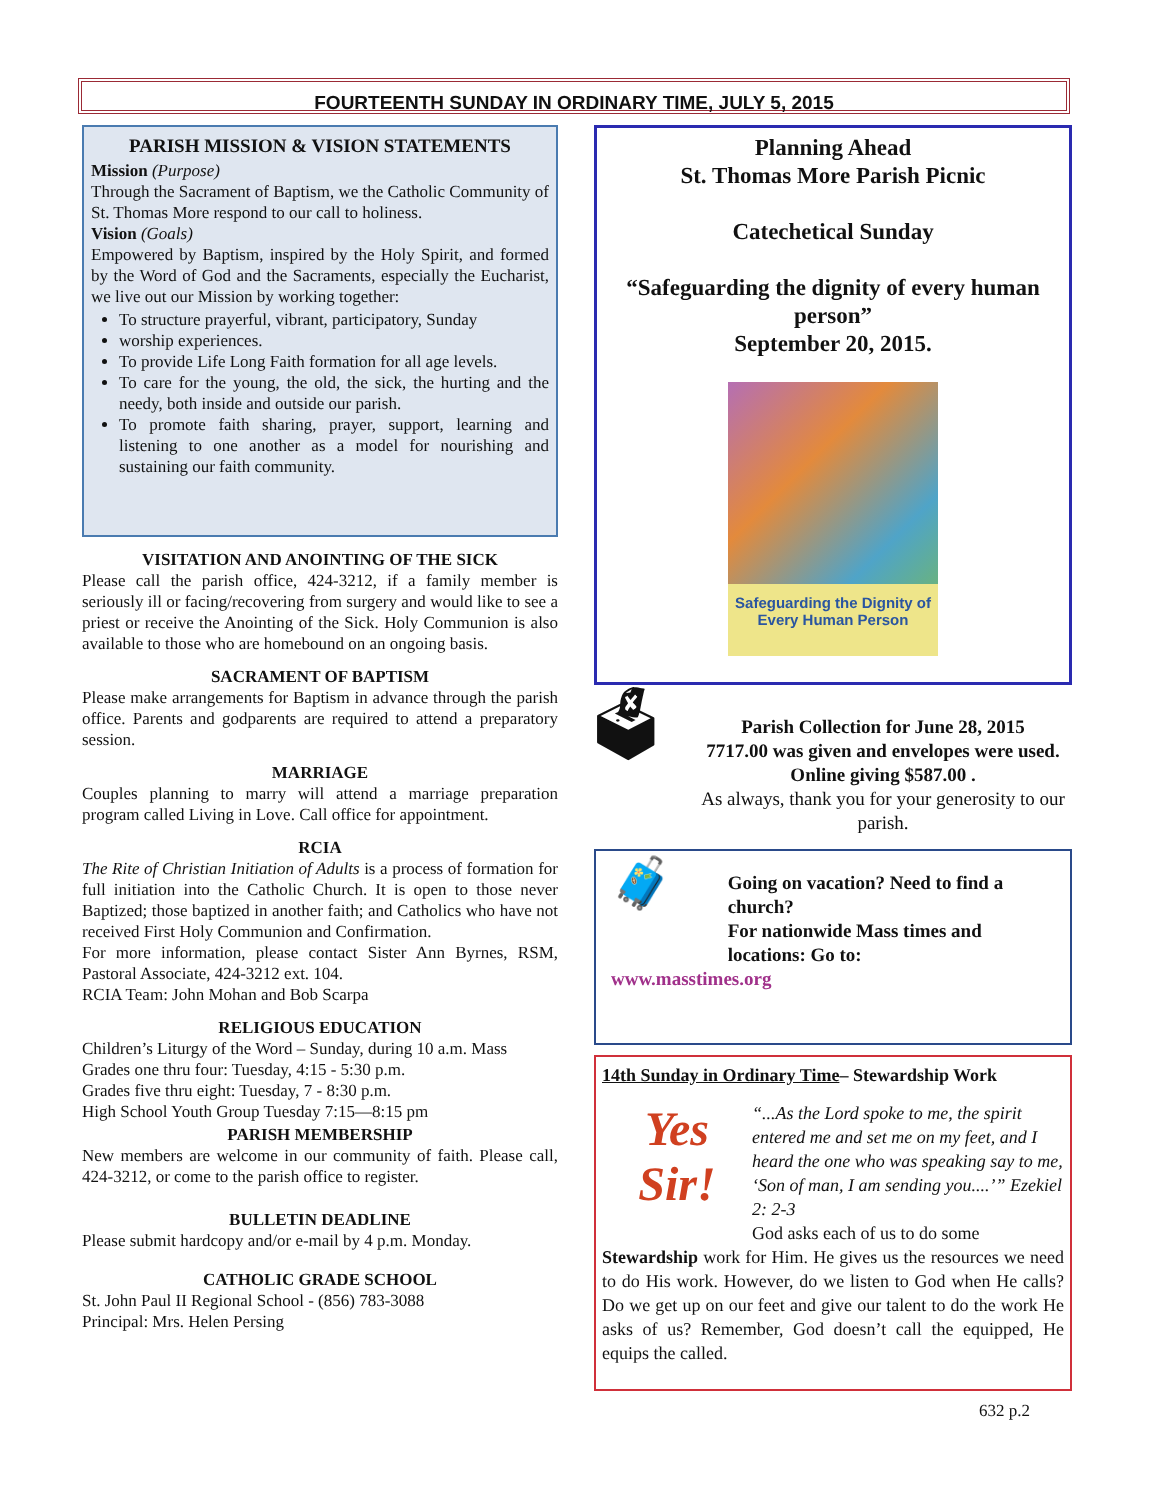FOURTEENTH SUNDAY IN ORDINARY TIME, JULY 5, 2015
PARISH MISSION & VISION STATEMENTS
Mission (Purpose)
Through the Sacrament of Baptism, we the Catholic Community of St. Thomas More respond to our call to holiness.
Vision (Goals)
Empowered by Baptism, inspired by the Holy Spirit, and formed by the Word of God and the Sacraments, especially the Eucharist, we live out our Mission by working together:
To structure prayerful, vibrant, participatory, Sunday
worship experiences.
To provide Life Long Faith formation for all age levels.
To care for the young, the old, the sick, the hurting and the needy, both inside and outside our parish.
To promote faith sharing, prayer, support, learning and listening to one another as a model for nourishing and sustaining our faith community.
VISITATION AND ANOINTING OF THE SICK
Please call the parish office, 424-3212, if a family member is seriously ill or facing/recovering from surgery and would like to see a priest or receive the Anointing of the Sick. Holy Communion is also available to those who are homebound on an ongoing basis.
SACRAMENT OF BAPTISM
Please make arrangements for Baptism in advance through the parish office. Parents and godparents are required to attend a preparatory session.
MARRIAGE
Couples planning to marry will attend a marriage preparation program called Living in Love. Call office for appointment.
RCIA
The Rite of Christian Initiation of Adults is a process of formation for full initiation into the Catholic Church. It is open to those never Baptized; those baptized in another faith; and Catholics who have not received First Holy Communion and Confirmation.
For more information, please contact Sister Ann Byrnes, RSM, Pastoral Associate, 424-3212 ext. 104.
RCIA Team: John Mohan and Bob Scarpa
RELIGIOUS EDUCATION
Children’s Liturgy of the Word – Sunday, during 10 a.m. Mass
Grades one thru four: Tuesday, 4:15 - 5:30 p.m.
Grades five thru eight: Tuesday, 7 - 8:30 p.m.
High School Youth Group Tuesday 7:15—8:15 pm
PARISH MEMBERSHIP
New members are welcome in our community of faith. Please call, 424-3212, or come to the parish office to register.
BULLETIN DEADLINE
Please submit hardcopy and/or e-mail by 4 p.m. Monday.
CATHOLIC GRADE SCHOOL
St. John Paul II Regional School - (856) 783-3088
Principal: Mrs. Helen Persing
Planning Ahead
St. Thomas More Parish Picnic
Catechetical Sunday
“Safeguarding the dignity of every human person”
September 20, 2015.
Safeguarding the Dignity of
Every Human Person
🗳
Parish Collection for June 28, 2015
7717.00 was given and envelopes were used.
Online giving $587.00 .
As always, thank you for your generosity to our parish.
🧳
Going on vacation? Need to find a church?
For nationwide Mass times and locations: Go to:
www.masstimes.org
14th Sunday in Ordinary Time– Stewardship Work
Yes Sir!
“...As the Lord spoke to me, the spirit entered me and set me on my feet, and I heard the one who was speaking say to me, ‘Son of man, I am sending you....’” Ezekiel 2: 2-3
God asks each of us to do some
Stewardship work for Him. He gives us the resources we need to do His work. However, do we listen to God when He calls? Do we get up on our feet and give our talent to do the work He asks of us? Remember, God doesn’t call the equipped, He equips the called.
632 p.2